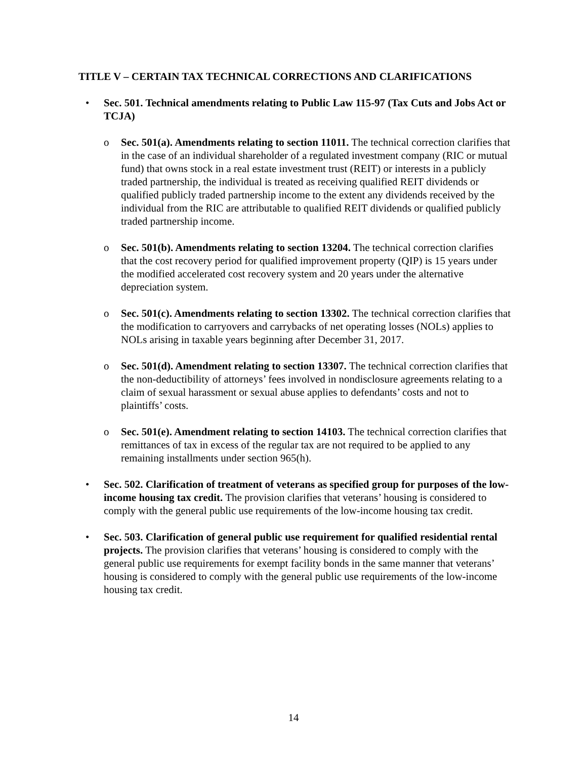TITLE V – CERTAIN TAX TECHNICAL CORRECTIONS AND CLARIFICATIONS
• Sec. 501. Technical amendments relating to Public Law 115-97 (Tax Cuts and Jobs Act or TCJA)
o Sec. 501(a). Amendments relating to section 11011. The technical correction clarifies that in the case of an individual shareholder of a regulated investment company (RIC or mutual fund) that owns stock in a real estate investment trust (REIT) or interests in a publicly traded partnership, the individual is treated as receiving qualified REIT dividends or qualified publicly traded partnership income to the extent any dividends received by the individual from the RIC are attributable to qualified REIT dividends or qualified publicly traded partnership income.
o Sec. 501(b). Amendments relating to section 13204. The technical correction clarifies that the cost recovery period for qualified improvement property (QIP) is 15 years under the modified accelerated cost recovery system and 20 years under the alternative depreciation system.
o Sec. 501(c). Amendments relating to section 13302. The technical correction clarifies that the modification to carryovers and carrybacks of net operating losses (NOLs) applies to NOLs arising in taxable years beginning after December 31, 2017.
o Sec. 501(d). Amendment relating to section 13307. The technical correction clarifies that the non-deductibility of attorneys’ fees involved in nondisclosure agreements relating to a claim of sexual harassment or sexual abuse applies to defendants’ costs and not to plaintiffs’ costs.
o Sec. 501(e). Amendment relating to section 14103. The technical correction clarifies that remittances of tax in excess of the regular tax are not required to be applied to any remaining installments under section 965(h).
• Sec. 502. Clarification of treatment of veterans as specified group for purposes of the low-income housing tax credit. The provision clarifies that veterans’ housing is considered to comply with the general public use requirements of the low-income housing tax credit.
• Sec. 503. Clarification of general public use requirement for qualified residential rental projects. The provision clarifies that veterans’ housing is considered to comply with the general public use requirements for exempt facility bonds in the same manner that veterans’ housing is considered to comply with the general public use requirements of the low-income housing tax credit.
14